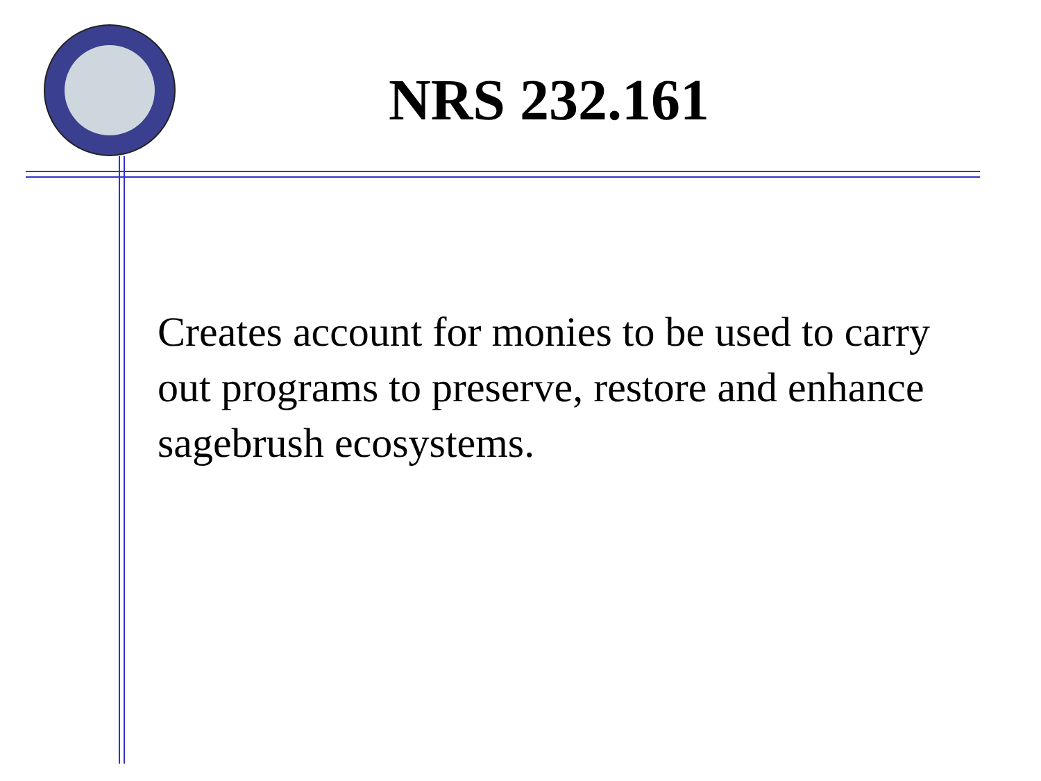NRS 232.161
Creates account for monies to be used to carry out programs to preserve, restore and enhance sagebrush ecosystems.